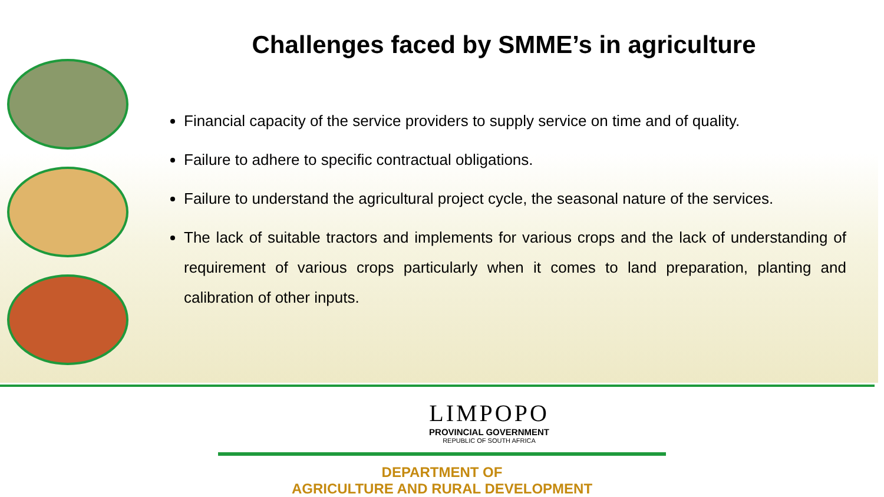Challenges faced by SMME’s in agriculture
Financial capacity of the service providers to supply service on time and of quality.
Failure to adhere to specific contractual obligations.
Failure to understand the agricultural project cycle, the seasonal nature of the services.
The lack of suitable tractors and implements for various crops and the lack of understanding of requirement of various crops particularly when it comes to land preparation, planting and calibration of other inputs.
LIMPOPO
PROVINCIAL GOVERNMENT
REPUBLIC OF SOUTH AFRICA
DEPARTMENT OF
AGRICULTURE AND RURAL DEVELOPMENT